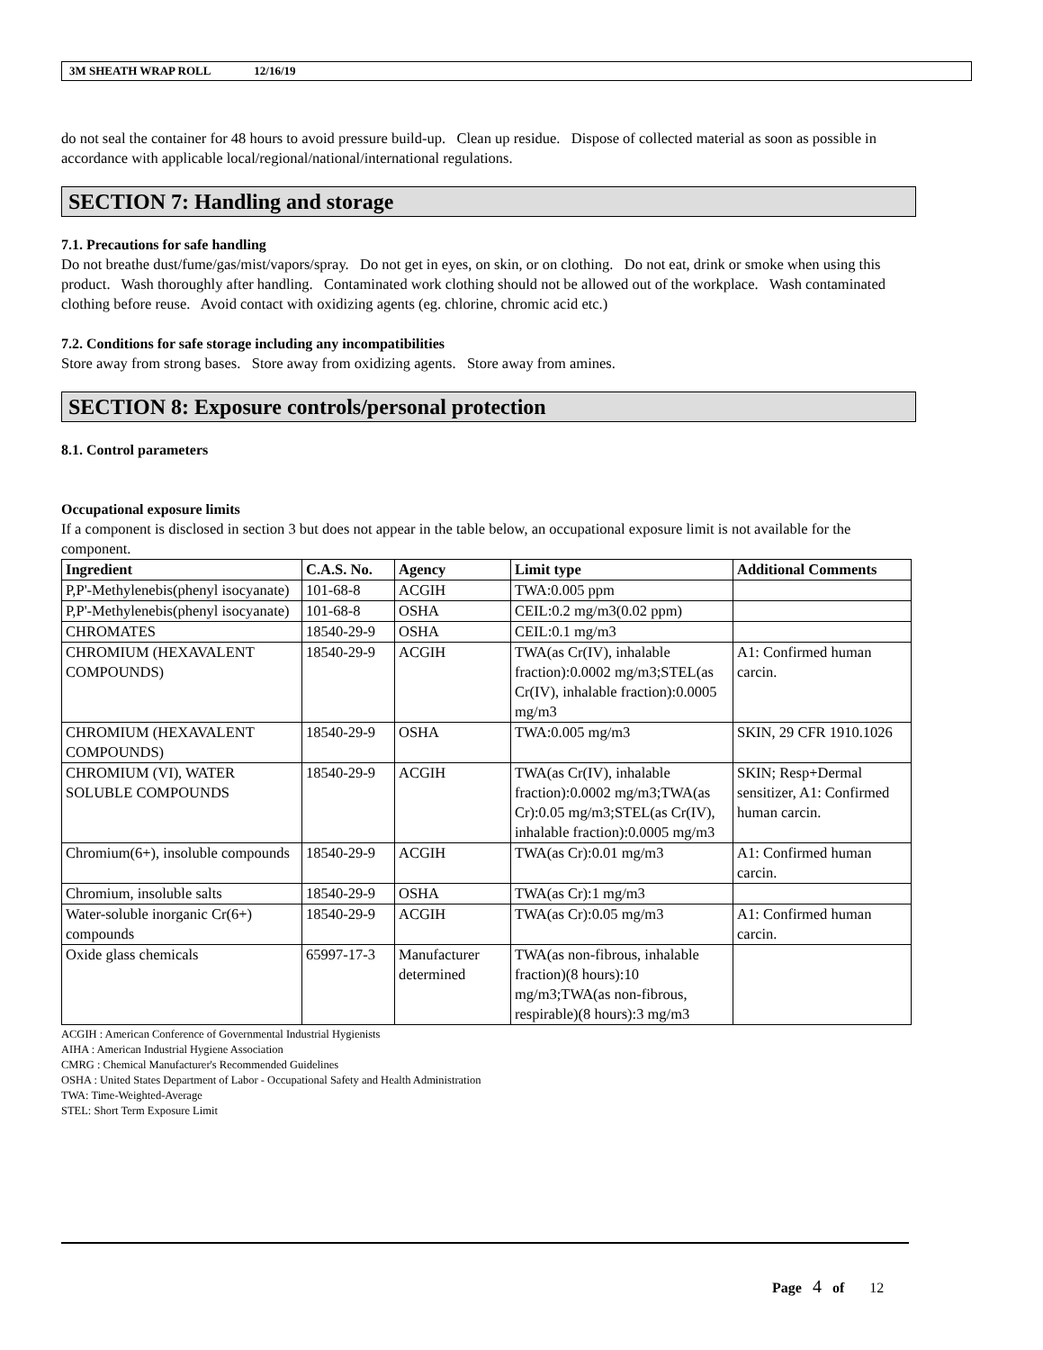3M SHEATH WRAP ROLL 12/16/19
do not seal the container for 48 hours to avoid pressure build-up. Clean up residue. Dispose of collected material as soon as possible in accordance with applicable local/regional/national/international regulations.
SECTION 7: Handling and storage
7.1. Precautions for safe handling
Do not breathe dust/fume/gas/mist/vapors/spray. Do not get in eyes, on skin, or on clothing. Do not eat, drink or smoke when using this product. Wash thoroughly after handling. Contaminated work clothing should not be allowed out of the workplace. Wash contaminated clothing before reuse. Avoid contact with oxidizing agents (eg. chlorine, chromic acid etc.)
7.2. Conditions for safe storage including any incompatibilities
Store away from strong bases. Store away from oxidizing agents. Store away from amines.
SECTION 8: Exposure controls/personal protection
8.1. Control parameters
Occupational exposure limits
If a component is disclosed in section 3 but does not appear in the table below, an occupational exposure limit is not available for the component.
| Ingredient | C.A.S. No. | Agency | Limit type | Additional Comments |
| --- | --- | --- | --- | --- |
| P,P'-Methylenebis(phenyl isocyanate) | 101-68-8 | ACGIH | TWA:0.005 ppm | |
| P,P'-Methylenebis(phenyl isocyanate) | 101-68-8 | OSHA | CEIL:0.2 mg/m3(0.02 ppm) | |
| CHROMATES | 18540-29-9 | OSHA | CEIL:0.1 mg/m3 | |
| CHROMIUM (HEXAVALENT COMPOUNDS) | 18540-29-9 | ACGIH | TWA(as Cr(IV), inhalable fraction):0.0002 mg/m3;STEL(as Cr(IV), inhalable fraction):0.0005 mg/m3 | A1: Confirmed human carcin. |
| CHROMIUM (HEXAVALENT COMPOUNDS) | 18540-29-9 | OSHA | TWA:0.005 mg/m3 | SKIN, 29 CFR 1910.1026 |
| CHROMIUM (VI), WATER SOLUBLE COMPOUNDS | 18540-29-9 | ACGIH | TWA(as Cr(IV), inhalable fraction):0.0002 mg/m3;TWA(as Cr):0.05 mg/m3;STEL(as Cr(IV), inhalable fraction):0.0005 mg/m3 | SKIN; Resp+Dermal sensitizer, A1: Confirmed human carcin. |
| Chromium(6+), insoluble compounds | 18540-29-9 | ACGIH | TWA(as Cr):0.01 mg/m3 | A1: Confirmed human carcin. |
| Chromium, insoluble salts | 18540-29-9 | OSHA | TWA(as Cr):1 mg/m3 | |
| Water-soluble inorganic Cr(6+) compounds | 18540-29-9 | ACGIH | TWA(as Cr):0.05 mg/m3 | A1: Confirmed human carcin. |
| Oxide glass chemicals | 65997-17-3 | Manufacturer determined | TWA(as non-fibrous, inhalable fraction)(8 hours):10 mg/m3;TWA(as non-fibrous, respirable)(8 hours):3 mg/m3 | |
ACGIH : American Conference of Governmental Industrial Hygienists
AIHA : American Industrial Hygiene Association
CMRG : Chemical Manufacturer's Recommended Guidelines
OSHA : United States Department of Labor - Occupational Safety and Health Administration
TWA: Time-Weighted-Average
STEL: Short Term Exposure Limit
Page 4 of 12